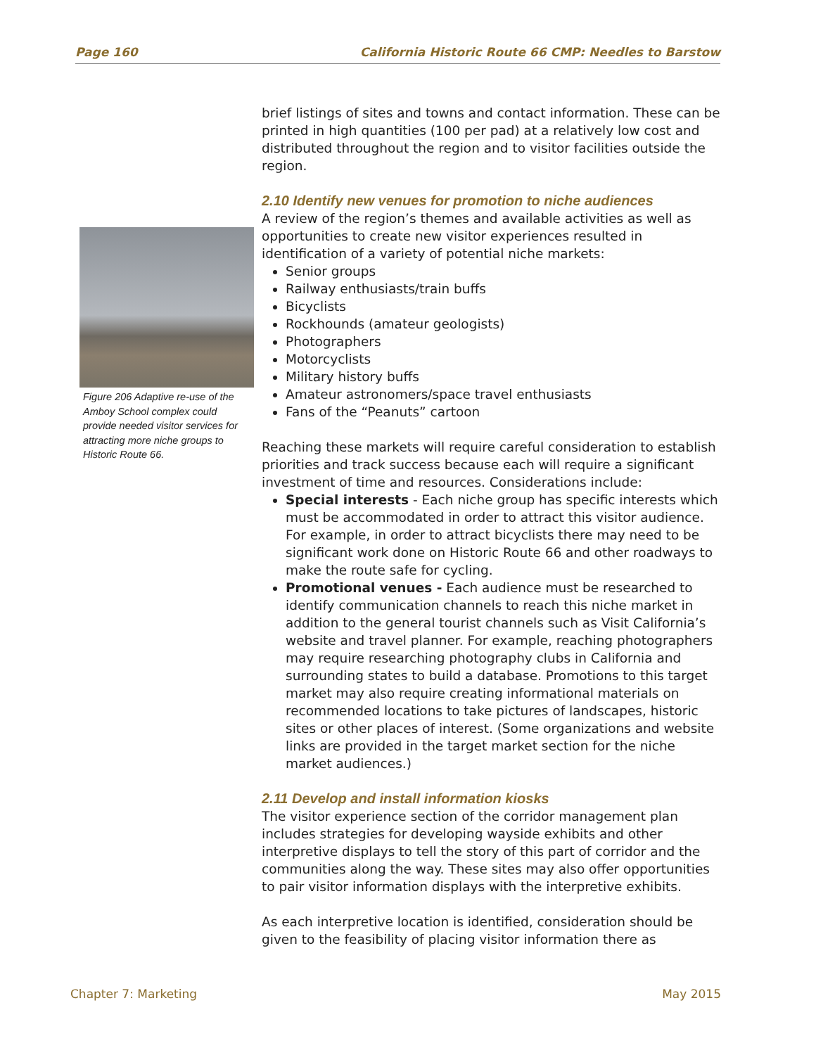Page 160 California Historic Route 66 CMP: Needles to Barstow
brief listings of sites and towns and contact information. These can be printed in high quantities (100 per pad) at a relatively low cost and distributed throughout the region and to visitor facilities outside the region.
2.10 Identify new venues for promotion to niche audiences
A review of the region’s themes and available activities as well as opportunities to create new visitor experiences resulted in identification of a variety of potential niche markets:
Senior groups
Railway enthusiasts/train buffs
Bicyclists
Rockhounds (amateur geologists)
Photographers
Motorcyclists
Military history buffs
Amateur astronomers/space travel enthusiasts
Fans of the “Peanuts” cartoon
Reaching these markets will require careful consideration to establish priorities and track success because each will require a significant investment of time and resources. Considerations include:
Special interests - Each niche group has specific interests which must be accommodated in order to attract this visitor audience. For example, in order to attract bicyclists there may need to be significant work done on Historic Route 66 and other roadways to make the route safe for cycling.
Promotional venues - Each audience must be researched to identify communication channels to reach this niche market in addition to the general tourist channels such as Visit California’s website and travel planner. For example, reaching photographers may require researching photography clubs in California and surrounding states to build a database. Promotions to this target market may also require creating informational materials on recommended locations to take pictures of landscapes, historic sites or other places of interest. (Some organizations and website links are provided in the target market section for the niche market audiences.)
2.11 Develop and install information kiosks
The visitor experience section of the corridor management plan includes strategies for developing wayside exhibits and other interpretive displays to tell the story of this part of corridor and the communities along the way. These sites may also offer opportunities to pair visitor information displays with the interpretive exhibits.
As each interpretive location is identified, consideration should be given to the feasibility of placing visitor information there as
Figure 206 Adaptive re-use of the Amboy School complex could provide needed visitor services for attracting more niche groups to Historic Route 66.
Chapter 7: Marketing May 2015